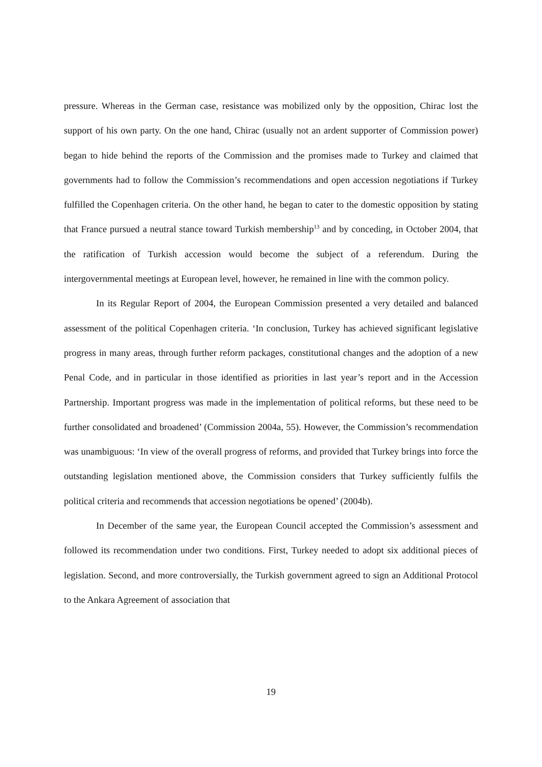pressure. Whereas in the German case, resistance was mobilized only by the opposition, Chirac lost the support of his own party. On the one hand, Chirac (usually not an ardent supporter of Commission power) began to hide behind the reports of the Commission and the promises made to Turkey and claimed that governments had to follow the Commission’s recommendations and open accession negotiations if Turkey fulfilled the Copenhagen criteria. On the other hand, he began to cater to the domestic opposition by stating that France pursued a neutral stance toward Turkish membership<sup>13</sup> and by conceding, in October 2004, that the ratification of Turkish accession would become the subject of a referendum. During the intergovernmental meetings at European level, however, he remained in line with the common policy.
In its Regular Report of 2004, the European Commission presented a very detailed and balanced assessment of the political Copenhagen criteria. ‘In conclusion, Turkey has achieved significant legislative progress in many areas, through further reform packages, constitutional changes and the adoption of a new Penal Code, and in particular in those identified as priorities in last year’s report and in the Accession Partnership. Important progress was made in the implementation of political reforms, but these need to be further consolidated and broadened’ (Commission 2004a, 55). However, the Commission’s recommendation was unambiguous: ‘In view of the overall progress of reforms, and provided that Turkey brings into force the outstanding legislation mentioned above, the Commission considers that Turkey sufficiently fulfils the political criteria and recommends that accession negotiations be opened’ (2004b).
In December of the same year, the European Council accepted the Commission’s assessment and followed its recommendation under two conditions. First, Turkey needed to adopt six additional pieces of legislation. Second, and more controversially, the Turkish government agreed to sign an Additional Protocol to the Ankara Agreement of association that
19